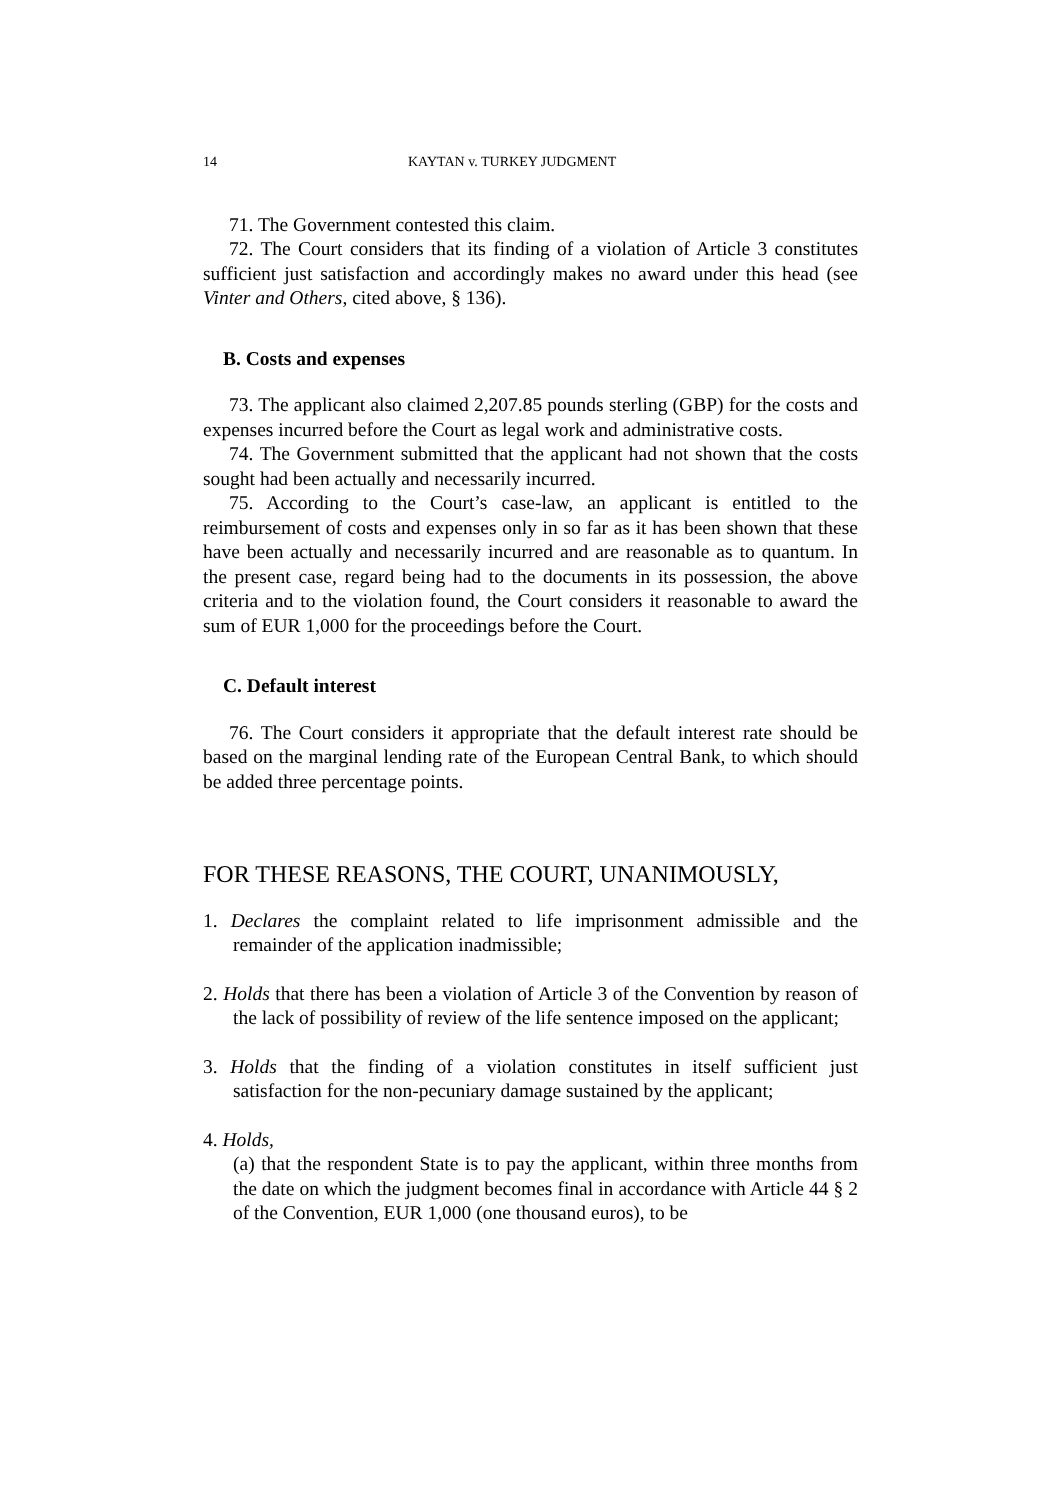14 KAYTAN v. TURKEY JUDGMENT
71. The Government contested this claim.
72. The Court considers that its finding of a violation of Article 3 constitutes sufficient just satisfaction and accordingly makes no award under this head (see Vinter and Others, cited above, § 136).
B. Costs and expenses
73. The applicant also claimed 2,207.85 pounds sterling (GBP) for the costs and expenses incurred before the Court as legal work and administrative costs.
74. The Government submitted that the applicant had not shown that the costs sought had been actually and necessarily incurred.
75. According to the Court’s case-law, an applicant is entitled to the reimbursement of costs and expenses only in so far as it has been shown that these have been actually and necessarily incurred and are reasonable as to quantum. In the present case, regard being had to the documents in its possession, the above criteria and to the violation found, the Court considers it reasonable to award the sum of EUR 1,000 for the proceedings before the Court.
C. Default interest
76. The Court considers it appropriate that the default interest rate should be based on the marginal lending rate of the European Central Bank, to which should be added three percentage points.
FOR THESE REASONS, THE COURT, UNANIMOUSLY,
1. Declares the complaint related to life imprisonment admissible and the remainder of the application inadmissible;
2. Holds that there has been a violation of Article 3 of the Convention by reason of the lack of possibility of review of the life sentence imposed on the applicant;
3. Holds that the finding of a violation constitutes in itself sufficient just satisfaction for the non-pecuniary damage sustained by the applicant;
4. Holds,
(a) that the respondent State is to pay the applicant, within three months from the date on which the judgment becomes final in accordance with Article 44 § 2 of the Convention, EUR 1,000 (one thousand euros), to be